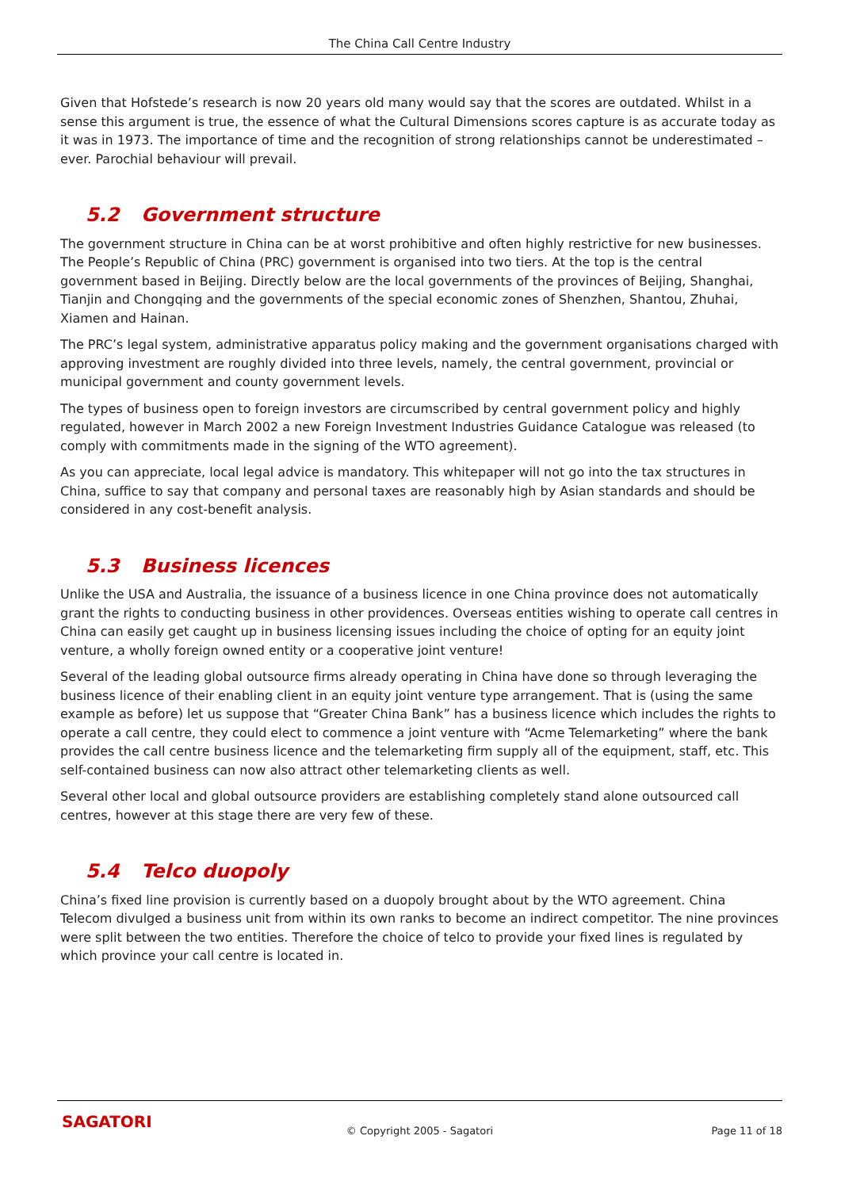The China Call Centre Industry
Given that Hofstede’s research is now 20 years old many would say that the scores are outdated. Whilst in a sense this argument is true, the essence of what the Cultural Dimensions scores capture is as accurate today as it was in 1973. The importance of time and the recognition of strong relationships cannot be underestimated – ever. Parochial behaviour will prevail.
5.2 Government structure
The government structure in China can be at worst prohibitive and often highly restrictive for new businesses. The People’s Republic of China (PRC) government is organised into two tiers. At the top is the central government based in Beijing. Directly below are the local governments of the provinces of Beijing, Shanghai, Tianjin and Chongqing and the governments of the special economic zones of Shenzhen, Shantou, Zhuhai, Xiamen and Hainan.
The PRC’s legal system, administrative apparatus policy making and the government organisations charged with approving investment are roughly divided into three levels, namely, the central government, provincial or municipal government and county government levels.
The types of business open to foreign investors are circumscribed by central government policy and highly regulated, however in March 2002 a new Foreign Investment Industries Guidance Catalogue was released (to comply with commitments made in the signing of the WTO agreement).
As you can appreciate, local legal advice is mandatory. This whitepaper will not go into the tax structures in China, suffice to say that company and personal taxes are reasonably high by Asian standards and should be considered in any cost-benefit analysis.
5.3 Business licences
Unlike the USA and Australia, the issuance of a business licence in one China province does not automatically grant the rights to conducting business in other providences. Overseas entities wishing to operate call centres in China can easily get caught up in business licensing issues including the choice of opting for an equity joint venture, a wholly foreign owned entity or a cooperative joint venture!
Several of the leading global outsource firms already operating in China have done so through leveraging the business licence of their enabling client in an equity joint venture type arrangement. That is (using the same example as before) let us suppose that “Greater China Bank” has a business licence which includes the rights to operate a call centre, they could elect to commence a joint venture with “Acme Telemarketing” where the bank provides the call centre business licence and the telemarketing firm supply all of the equipment, staff, etc. This self-contained business can now also attract other telemarketing clients as well.
Several other local and global outsource providers are establishing completely stand alone outsourced call centres, however at this stage there are very few of these.
5.4 Telco duopoly
China’s fixed line provision is currently based on a duopoly brought about by the WTO agreement. China Telecom divulged a business unit from within its own ranks to become an indirect competitor. The nine provinces were split between the two entities. Therefore the choice of telco to provide your fixed lines is regulated by which province your call centre is located in.
SAGATORI
© Copyright 2005 - Sagatori Page 11 of 18